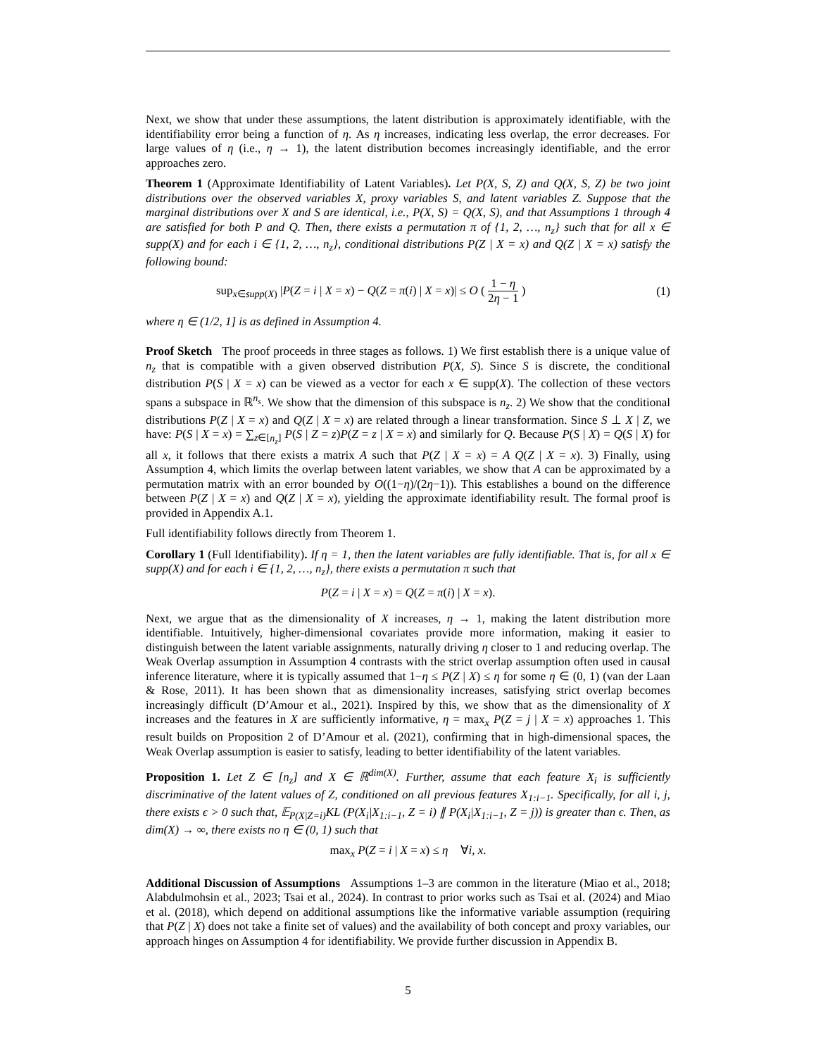Next, we show that under these assumptions, the latent distribution is approximately identifiable, with the identifiability error being a function of η. As η increases, indicating less overlap, the error decreases. For large values of η (i.e., η → 1), the latent distribution becomes increasingly identifiable, and the error approaches zero.
Theorem 1 (Approximate Identifiability of Latent Variables). Let P(X, S, Z) and Q(X, S, Z) be two joint distributions over the observed variables X, proxy variables S, and latent variables Z. Suppose that the marginal distributions over X and S are identical, i.e., P(X, S) = Q(X, S), and that Assumptions 1 through 4 are satisfied for both P and Q. Then, there exists a permutation π of {1, 2, …, n<sub>z</sub>} such that for all x ∈ supp(X) and for each i ∈ {1, 2, …, n<sub>z</sub>}, conditional distributions P(Z | X = x) and Q(Z | X = x) satisfy the following bound:
sup<sub>x∈supp(X)</sub> |P(Z = i | X = x) − Q(Z = π(i) | X = x)| ≤ O ( 1 − η 2η − 1 ) (1)
where η ∈ (1/2, 1] is as defined in Assumption 4.
Proof Sketch The proof proceeds in three stages as follows. 1) We first establish there is a unique value of n<sub>z</sub> that is compatible with a given observed distribution P(X, S). Since S is discrete, the conditional distribution P(S | X = x) can be viewed as a vector for each x ∈ supp(X). The collection of these vectors spans a subspace in ℝ<sup>n<sub>s</sub></sup>. We show that the dimension of this subspace is n<sub>z</sub>. 2) We show that the conditional distributions P(Z | X = x) and Q(Z | X = x) are related through a linear transformation. Since S ⊥ X | Z, we have: P(S | X = x) = ∑<sub>z∈[n<sub>z</sub>]</sub> P(S | Z = z)P(Z = z | X = x) and similarly for Q. Because P(S | X) = Q(S | X) for all x, it follows that there exists a matrix A such that P(Z | X = x) = A Q(Z | X = x). 3) Finally, using Assumption 4, which limits the overlap between latent variables, we show that A can be approximated by a permutation matrix with an error bounded by O((1−η)/(2η−1)). This establishes a bound on the difference between P(Z | X = x) and Q(Z | X = x), yielding the approximate identifiability result. The formal proof is provided in Appendix A.1.
Full identifiability follows directly from Theorem 1.
Corollary 1 (Full Identifiability). If η = 1, then the latent variables are fully identifiable. That is, for all x ∈ supp(X) and for each i ∈ {1, 2, …, n<sub>z</sub>}, there exists a permutation π such that
P(Z = i | X = x) = Q(Z = π(i) | X = x).
Next, we argue that as the dimensionality of X increases, η → 1, making the latent distribution more identifiable. Intuitively, higher-dimensional covariates provide more information, making it easier to distinguish between the latent variable assignments, naturally driving η closer to 1 and reducing overlap. The Weak Overlap assumption in Assumption 4 contrasts with the strict overlap assumption often used in causal inference literature, where it is typically assumed that 1−η ≤ P(Z | X) ≤ η for some η ∈ (0, 1) (van der Laan & Rose, 2011). It has been shown that as dimensionality increases, satisfying strict overlap becomes increasingly difficult (D’Amour et al., 2021). Inspired by this, we show that as the dimensionality of X increases and the features in X are sufficiently informative, η = max<sub>x</sub> P(Z = j | X = x) approaches 1. This result builds on Proposition 2 of D’Amour et al. (2021), confirming that in high-dimensional spaces, the Weak Overlap assumption is easier to satisfy, leading to better identifiability of the latent variables.
Proposition 1. Let Z ∈ [n<sub>z</sub>] and X ∈ ℝ<sup>dim(X)</sup>. Further, assume that each feature X<sub>i</sub> is sufficiently discriminative of the latent values of Z, conditioned on all previous features X<sub>1:i−1</sub>. Specifically, for all i, j, there exists ϵ > 0 such that, 𝔼<sub>P(X|Z=i)</sub>KL (P(X<sub>i</sub>|X<sub>1:i−1</sub>, Z = i) ∥ P(X<sub>i</sub>|X<sub>1:i−1</sub>, Z = j)) is greater than ϵ. Then, as dim(X) → ∞, there exists no η ∈ (0, 1) such that
max<sub>x</sub> P(Z = i | X = x) ≤ η ∀i, x.
Additional Discussion of Assumptions Assumptions 1–3 are common in the literature (Miao et al., 2018; Alabdulmohsin et al., 2023; Tsai et al., 2024). In contrast to prior works such as Tsai et al. (2024) and Miao et al. (2018), which depend on additional assumptions like the informative variable assumption (requiring that P(Z | X) does not take a finite set of values) and the availability of both concept and proxy variables, our approach hinges on Assumption 4 for identifiability. We provide further discussion in Appendix B.
5